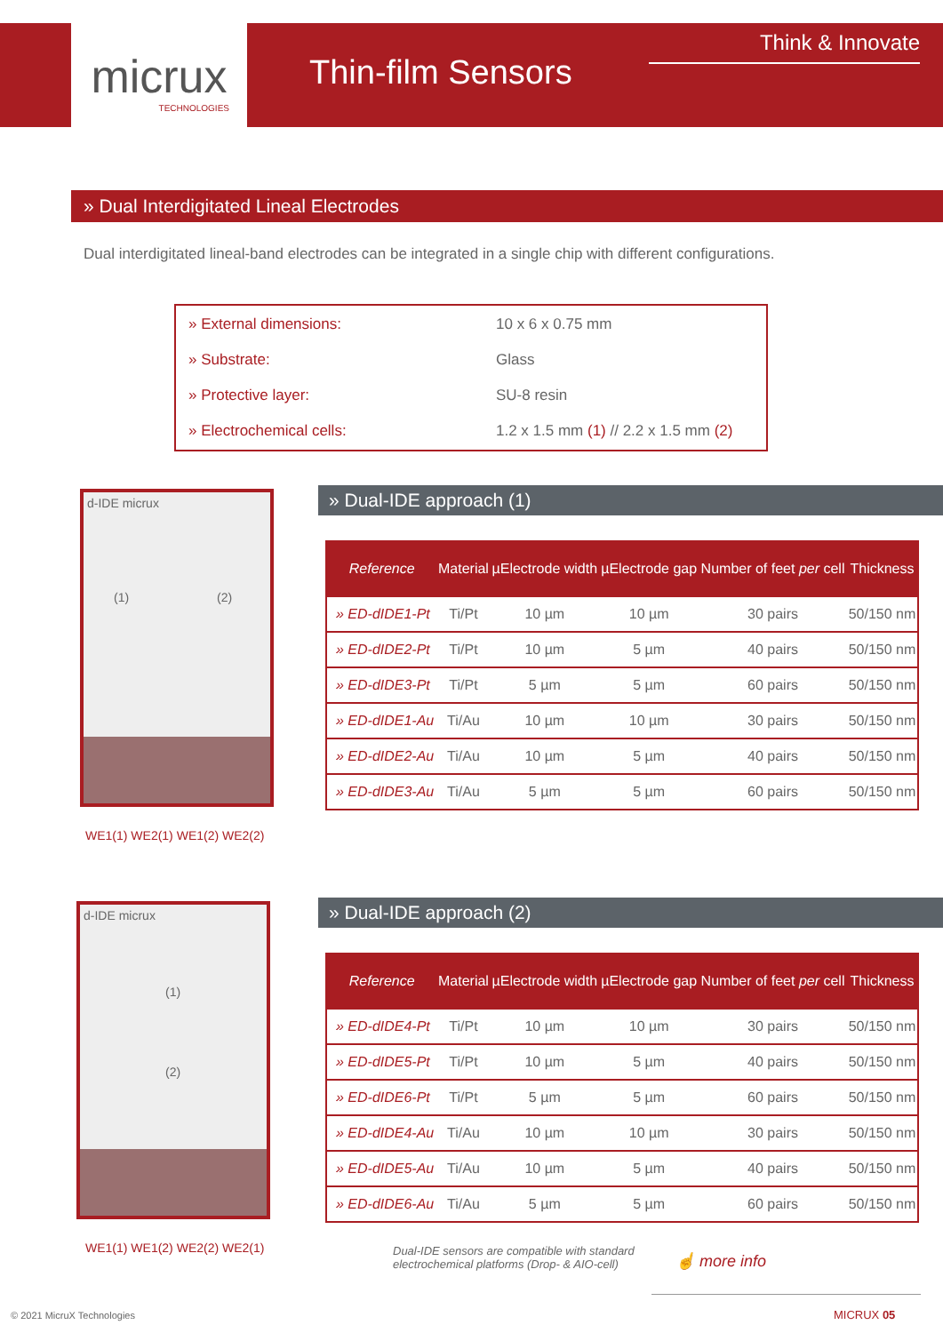micrux
TECHNOLOGIES
Thin-film Sensors
Think & Innovate
» Dual Interdigitated Lineal Electrodes
Dual interdigitated lineal-band electrodes can be integrated in a single chip with different configurations.
| » External dimensions: | 10 x 6 x 0.75 mm |
| » Substrate: | Glass |
| » Protective layer: | SU-8 resin |
| » Electrochemical cells: | 1.2 x 1.5 mm (1) // 2.2 x 1.5 mm (2) |
d-IDE micrux
(1) (2)
WE1(1) WE2(1) WE1(2) WE2(2)
» Dual-IDE approach (1)
| Reference | Material | µElectrode width | µElectrode gap | Number of feet per cell | Thickness |
| --- | --- | --- | --- | --- | --- |
| » ED-dIDE1-Pt | Ti/Pt | 10 µm | 10 µm | 30 pairs | 50/150 nm |
| » ED-dIDE2-Pt | Ti/Pt | 10 µm | 5 µm | 40 pairs | 50/150 nm |
| » ED-dIDE3-Pt | Ti/Pt | 5 µm | 5 µm | 60 pairs | 50/150 nm |
| » ED-dIDE1-Au | Ti/Au | 10 µm | 10 µm | 30 pairs | 50/150 nm |
| » ED-dIDE2-Au | Ti/Au | 10 µm | 5 µm | 40 pairs | 50/150 nm |
| » ED-dIDE3-Au | Ti/Au | 5 µm | 5 µm | 60 pairs | 50/150 nm |
d-IDE micrux
(1)
(2)
WE1(1) WE1(2) WE2(2) WE2(1)
» Dual-IDE approach (2)
| Reference | Material | µElectrode width | µElectrode gap | Number of feet per cell | Thickness |
| --- | --- | --- | --- | --- | --- |
| » ED-dIDE4-Pt | Ti/Pt | 10 µm | 10 µm | 30 pairs | 50/150 nm |
| » ED-dIDE5-Pt | Ti/Pt | 10 µm | 5 µm | 40 pairs | 50/150 nm |
| » ED-dIDE6-Pt | Ti/Pt | 5 µm | 5 µm | 60 pairs | 50/150 nm |
| » ED-dIDE4-Au | Ti/Au | 10 µm | 10 µm | 30 pairs | 50/150 nm |
| » ED-dIDE5-Au | Ti/Au | 10 µm | 5 µm | 40 pairs | 50/150 nm |
| » ED-dIDE6-Au | Ti/Au | 5 µm | 5 µm | 60 pairs | 50/150 nm |
Dual-IDE sensors are compatible with standard
electrochemical platforms (Drop- & AIO-cell)
☝ more info
© 2021 MicruX Technologies MICRUX 05